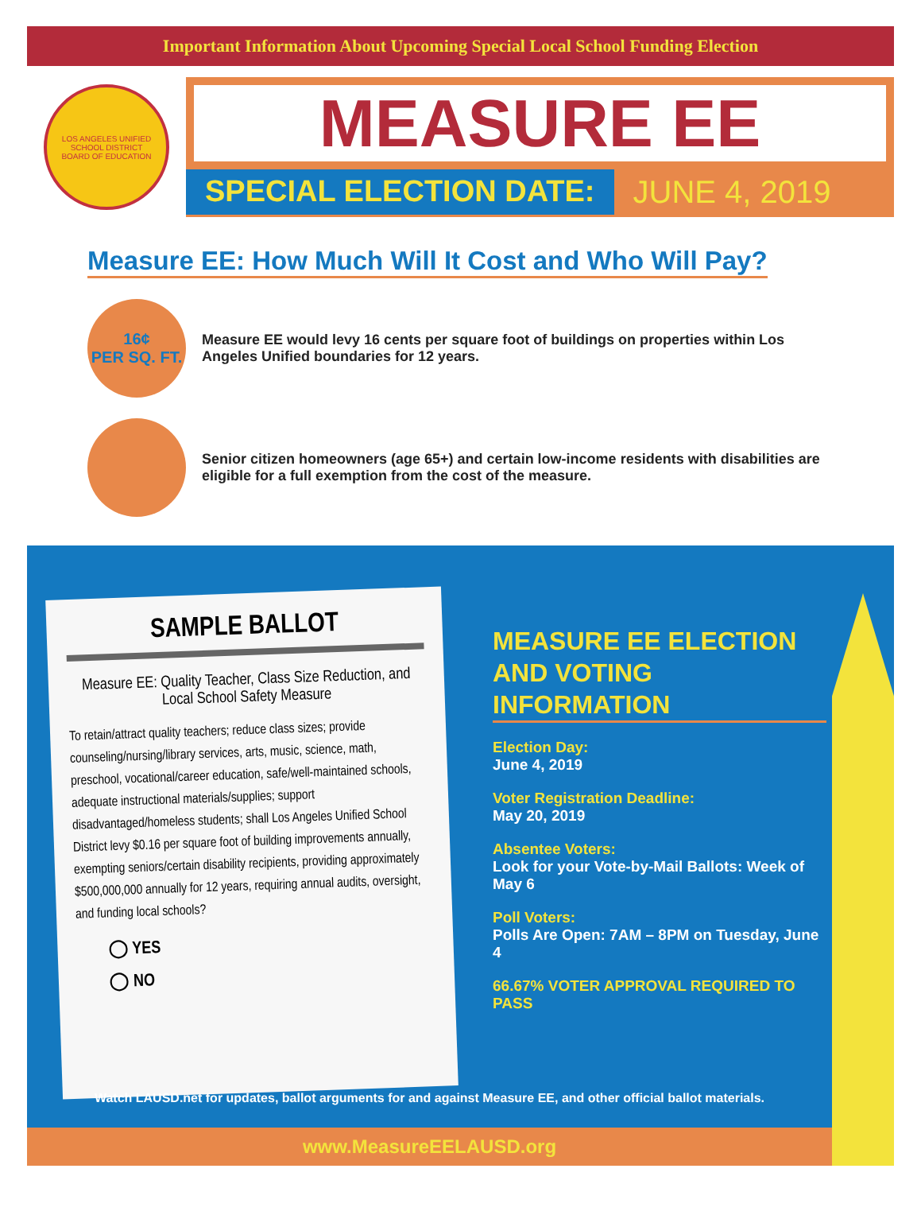Important Information About Upcoming Special Local School Funding Election
LOS ANGELES UNIFIED SCHOOL DISTRICT
BOARD OF EDUCATION
MEASURE EE
SPECIAL ELECTION DATE: JUNE 4, 2019
Measure EE: How Much Will It Cost and Who Will Pay?
16¢
PER SQ. FT.
Measure EE would levy 16 cents per square foot of buildings on properties within Los Angeles Unified boundaries for 12 years.
Senior citizen homeowners (age 65+) and certain low-income residents with disabilities are eligible for a full exemption from the cost of the measure.
SAMPLE BALLOT
Measure EE: Quality Teacher, Class Size Reduction, and Local School Safety Measure
To retain/attract quality teachers; reduce class sizes; provide counseling/nursing/library services, arts, music, science, math, preschool, vocational/career education, safe/well-maintained schools, adequate instructional materials/supplies; support disadvantaged/homeless students; shall Los Angeles Unified School District levy $0.16 per square foot of building improvements annually, exempting seniors/certain disability recipients, providing approximately $500,000,000 annually for 12 years, requiring annual audits, oversight, and funding local schools?
◯ YES
◯ NO
MEASURE EE ELECTION AND VOTING INFORMATION
Election Day:
June 4, 2019
Voter Registration Deadline:
May 20, 2019
Absentee Voters:
Look for your Vote-by-Mail Ballots: Week of May 6
Poll Voters:
Polls Are Open: 7AM – 8PM on Tuesday, June 4
66.67% VOTER APPROVAL REQUIRED TO PASS
Watch LAUSD.net for updates, ballot arguments for and against Measure EE, and other official ballot materials.
www.MeasureEELAUSD.org